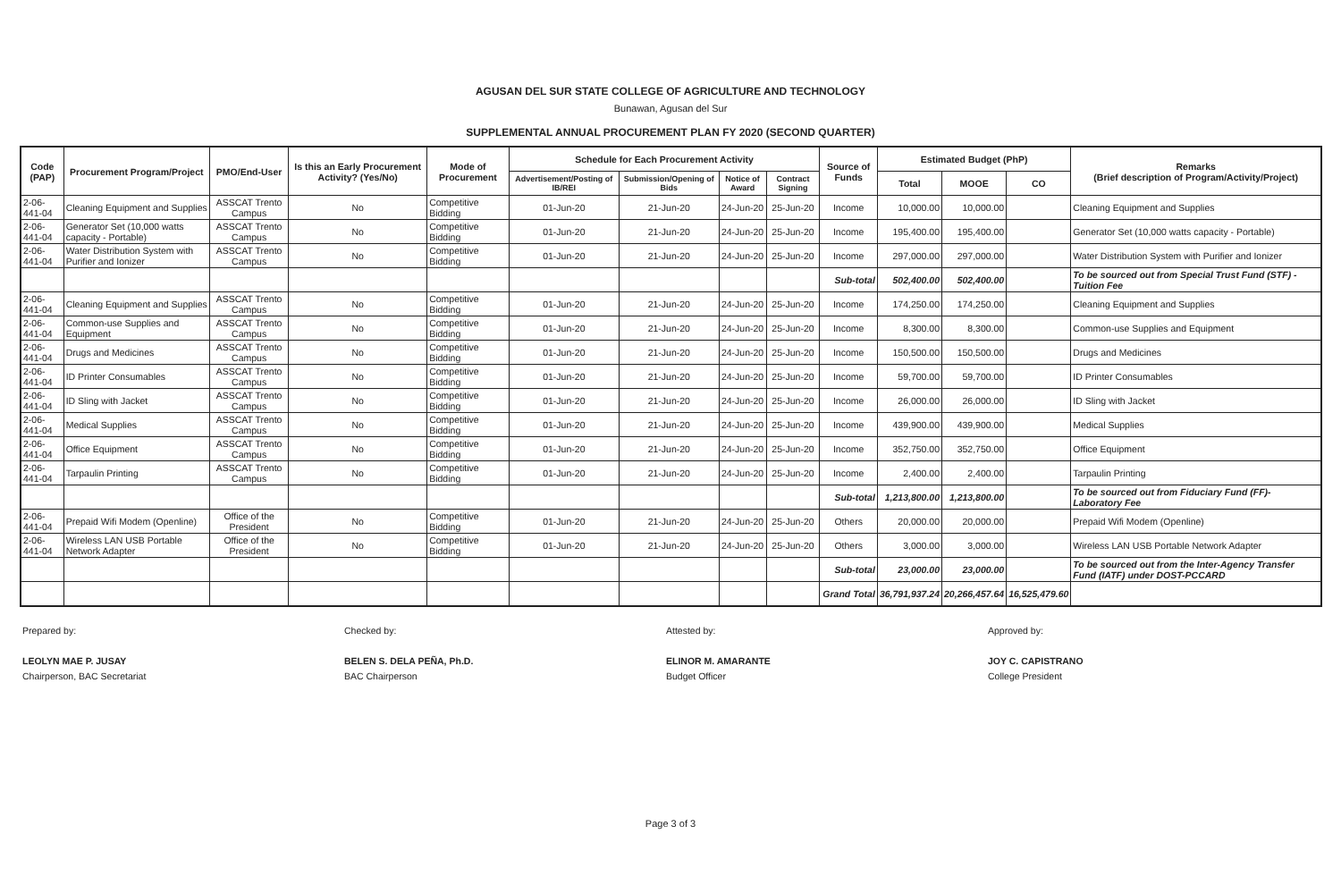AGUSAN DEL SUR STATE COLLEGE OF AGRICULTURE AND TECHNOLOGY
Bunawan, Agusan del Sur
SUPPLEMENTAL ANNUAL PROCUREMENT PLAN FY 2020 (SECOND QUARTER)
| Code (PAP) | Procurement Program/Project | PMO/End-User | Is this an Early Procurement Activity? (Yes/No) | Mode of Procurement | Schedule for Each Procurement Activity | | | | Source of Funds | Estimated Budget (PhP) | | | Remarks (Brief description of Program/Activity/Project) |
| --- | --- | --- | --- | --- | --- | --- | --- | --- | --- | --- | --- | --- | --- |
| | | | | | Advertisement/Posting of IB/REI | Submission/Opening of Bids | Notice of Award | Contract Signing | | Total | MOOE | CO | |
| 2-06-441-04 | Cleaning Equipment and Supplies | ASSCAT Trento Campus | No | Competitive Bidding | 01-Jun-20 | 21-Jun-20 | 24-Jun-20 | 25-Jun-20 | Income | 10,000.00 | 10,000.00 | | Cleaning Equipment and Supplies |
| 2-06-441-04 | Generator Set (10,000 watts capacity - Portable) | ASSCAT Trento Campus | No | Competitive Bidding | 01-Jun-20 | 21-Jun-20 | 24-Jun-20 | 25-Jun-20 | Income | 195,400.00 | 195,400.00 | | Generator Set (10,000 watts capacity - Portable) |
| 2-06-441-04 | Water Distribution System with Purifier and Ionizer | ASSCAT Trento Campus | No | Competitive Bidding | 01-Jun-20 | 21-Jun-20 | 24-Jun-20 | 25-Jun-20 | Income | 297,000.00 | 297,000.00 | | Water Distribution System with Purifier and Ionizer |
| | | | | | | | | | Sub-total | 502,400.00 | 502,400.00 | | To be sourced out from Special Trust Fund (STF) - Tuition Fee |
| 2-06-441-04 | Cleaning Equipment and Supplies | ASSCAT Trento Campus | No | Competitive Bidding | 01-Jun-20 | 21-Jun-20 | 24-Jun-20 | 25-Jun-20 | Income | 174,250.00 | 174,250.00 | | Cleaning Equipment and Supplies |
| 2-06-441-04 | Common-use Supplies and Equipment | ASSCAT Trento Campus | No | Competitive Bidding | 01-Jun-20 | 21-Jun-20 | 24-Jun-20 | 25-Jun-20 | Income | 8,300.00 | 8,300.00 | | Common-use Supplies and Equipment |
| 2-06-441-04 | Drugs and Medicines | ASSCAT Trento Campus | No | Competitive Bidding | 01-Jun-20 | 21-Jun-20 | 24-Jun-20 | 25-Jun-20 | Income | 150,500.00 | 150,500.00 | | Drugs and Medicines |
| 2-06-441-04 | ID Printer Consumables | ASSCAT Trento Campus | No | Competitive Bidding | 01-Jun-20 | 21-Jun-20 | 24-Jun-20 | 25-Jun-20 | Income | 59,700.00 | 59,700.00 | | ID Printer Consumables |
| 2-06-441-04 | ID Sling with Jacket | ASSCAT Trento Campus | No | Competitive Bidding | 01-Jun-20 | 21-Jun-20 | 24-Jun-20 | 25-Jun-20 | Income | 26,000.00 | 26,000.00 | | ID Sling with Jacket |
| 2-06-441-04 | Medical Supplies | ASSCAT Trento Campus | No | Competitive Bidding | 01-Jun-20 | 21-Jun-20 | 24-Jun-20 | 25-Jun-20 | Income | 439,900.00 | 439,900.00 | | Medical Supplies |
| 2-06-441-04 | Office Equipment | ASSCAT Trento Campus | No | Competitive Bidding | 01-Jun-20 | 21-Jun-20 | 24-Jun-20 | 25-Jun-20 | Income | 352,750.00 | 352,750.00 | | Office Equipment |
| 2-06-441-04 | Tarpaulin Printing | ASSCAT Trento Campus | No | Competitive Bidding | 01-Jun-20 | 21-Jun-20 | 24-Jun-20 | 25-Jun-20 | Income | 2,400.00 | 2,400.00 | | Tarpaulin Printing |
| | | | | | | | | | Sub-total | 1,213,800.00 | 1,213,800.00 | | To be sourced out from Fiduciary Fund (FF)- Laboratory Fee |
| 2-06-441-04 | Prepaid Wifi Modem (Openline) | Office of the President | No | Competitive Bidding | 01-Jun-20 | 21-Jun-20 | 24-Jun-20 | 25-Jun-20 | Others | 20,000.00 | 20,000.00 | | Prepaid Wifi Modem (Openline) |
| 2-06-441-04 | Wireless LAN USB Portable Network Adapter | Office of the President | No | Competitive Bidding | 01-Jun-20 | 21-Jun-20 | 24-Jun-20 | 25-Jun-20 | Others | 3,000.00 | 3,000.00 | | Wireless LAN USB Portable Network Adapter |
| | | | | | | | | | Sub-total | 23,000.00 | 23,000.00 | | To be sourced out from the Inter-Agency Transfer Fund (IATF) under DOST-PCCARD |
| | | | | | | | | | Grand Total | 36,791,937.24 | 20,266,457.64 | 16,525,479.60 | |
Prepared by:
LEOLYN MAE P. JUSAY
Chairperson, BAC Secretariat
Checked by:
BELEN S. DELA PEÑA, Ph.D.
BAC Chairperson
Attested by:
ELINOR M. AMARANTE
Budget Officer
Approved by:
JOY C. CAPISTRANO
College President
Page 3 of 3